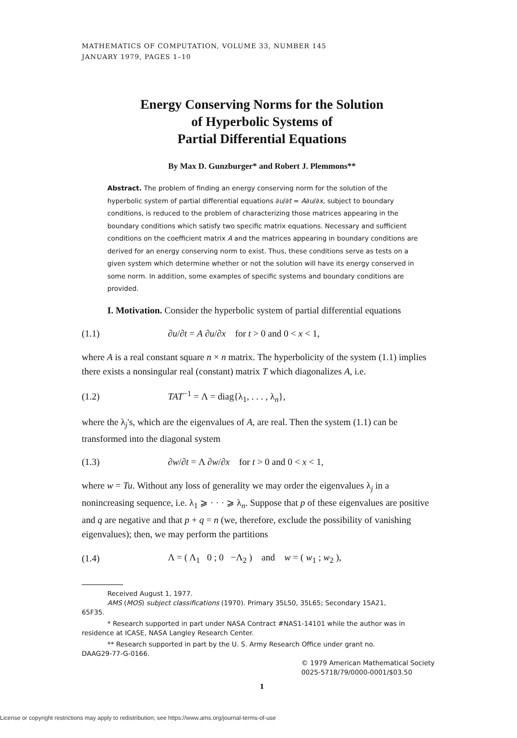MATHEMATICS OF COMPUTATION, VOLUME 33, NUMBER 145
JANUARY 1979, PAGES 1–10
Energy Conserving Norms for the Solution
of Hyperbolic Systems of
Partial Differential Equations
By Max D. Gunzburger* and Robert J. Plemmons**
Abstract. The problem of finding an energy conserving norm for the solution of the hyperbolic system of partial differential equations ∂u/∂t = A∂u/∂x, subject to boundary conditions, is reduced to the problem of characterizing those matrices appearing in the boundary conditions which satisfy two specific matrix equations. Necessary and sufficient conditions on the coefficient matrix A and the matrices appearing in boundary conditions are derived for an energy conserving norm to exist. Thus, these conditions serve as tests on a given system which determine whether or not the solution will have its energy conserved in some norm. In addition, some examples of specific systems and boundary conditions are provided.
I. Motivation. Consider the hyperbolic system of partial differential equations
(1.1) ∂u/∂t = A ∂u/∂x for t > 0 and 0 < x < 1,
where A is a real constant square n × n matrix. The hyperbolicity of the system (1.1) implies there exists a nonsingular real (constant) matrix T which diagonalizes A, i.e.
(1.2) TAT<sup>−1</sup> = Λ = diag{λ<sub>1</sub>, . . . , λ<sub>n</sub>},
where the λ<sub>j</sub>'s, which are the eigenvalues of A, are real. Then the system (1.1) can be transformed into the diagonal system
(1.3) ∂w/∂t = Λ ∂w/∂x for t > 0 and 0 < x < 1,
where w = Tu. Without any loss of generality we may order the eigenvalues λ<sub>j</sub> in a nonincreasing sequence, i.e. λ<sub>1</sub> ⩾ · · · ⩾ λ<sub>n</sub>. Suppose that p of these eigenvalues are positive and q are negative and that p + q = n (we, therefore, exclude the possibility of vanishing eigenvalues); then, we may perform the partitions
(1.4) Λ = ( Λ<sub>1</sub> 0 ; 0 −Λ<sub>2</sub> ) and w = ( w<sub>1</sub> ; w<sub>2</sub> ),
Received August 1, 1977.
AMS (MOS) subject classifications (1970). Primary 35L50, 35L65; Secondary 15A21,
65F35.
* Research supported in part under NASA Contract #NAS1-14101 while the author was in
residence at ICASE, NASA Langley Research Center.
** Research supported in part by the U. S. Army Research Office under grant no.
DAAG29-77-G-0166.
© 1979 American Mathematical Society
0025-5718/79/0000-0001/$03.50
1
License or copyright restrictions may apply to redistribution; see https://www.ams.org/journal-terms-of-use